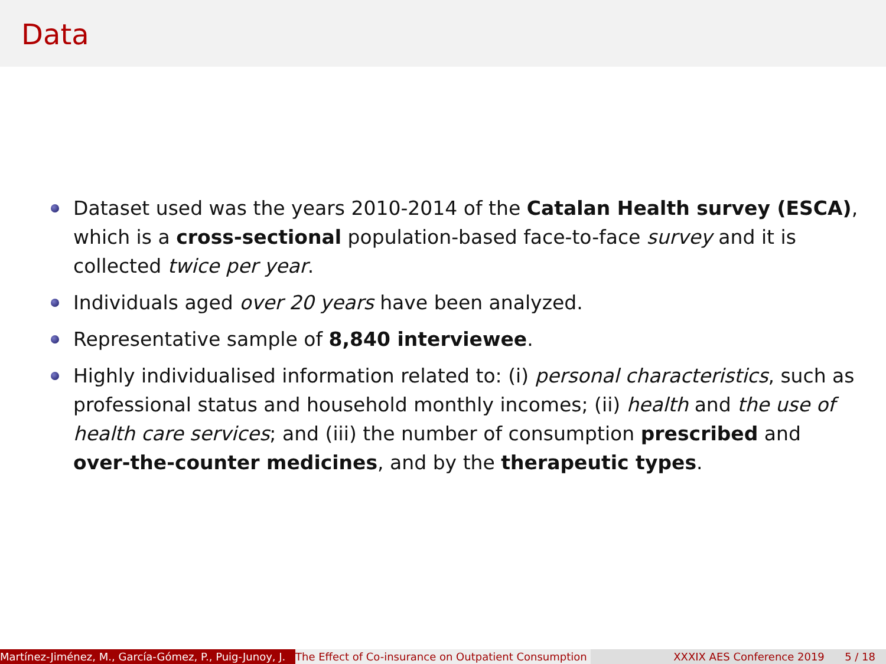Data
Dataset used was the years 2010-2014 of the Catalan Health survey (ESCA), which is a cross-sectional population-based face-to-face survey and it is collected twice per year.
Individuals aged over 20 years have been analyzed.
Representative sample of 8,840 interviewee.
Highly individualised information related to: (i) personal characteristics, such as professional status and household monthly incomes; (ii) health and the use of health care services; and (iii) the number of consumption prescribed and over-the-counter medicines, and by the therapeutic types.
Martínez-Jiménez, M., García-Gómez, P., Puig-Junoy, J. The Effect of Co-insurance on Outpatient Consumption XXXIX AES Conference 2019 5 / 18